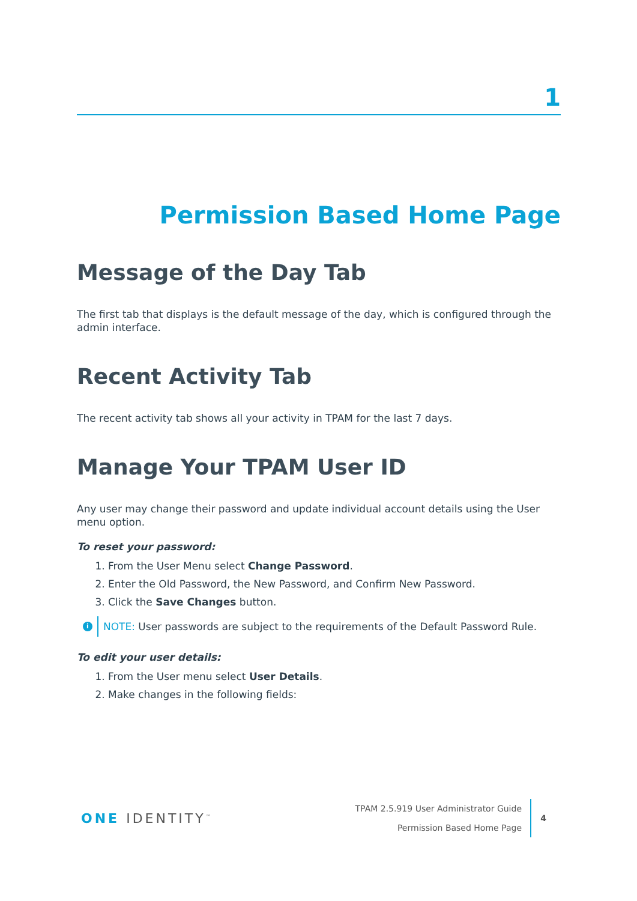1
Permission Based Home Page
Message of the Day Tab
The first tab that displays is the default message of the day, which is configured through the admin interface.
Recent Activity Tab
The recent activity tab shows all your activity in TPAM for the last 7 days.
Manage Your TPAM User ID
Any user may change their password and update individual account details using the User menu option.
To reset your password:
1. From the User Menu select Change Password.
2. Enter the Old Password, the New Password, and Confirm New Password.
3. Click the Save Changes button.
i
NOTE: User passwords are subject to the requirements of the Default Password Rule.
To edit your user details:
1. From the User menu select User Details.
2. Make changes in the following fields:
ONE IDENTITY<sup>™</sup>
TPAM 2.5.919 User Administrator Guide
Permission Based Home Page
4